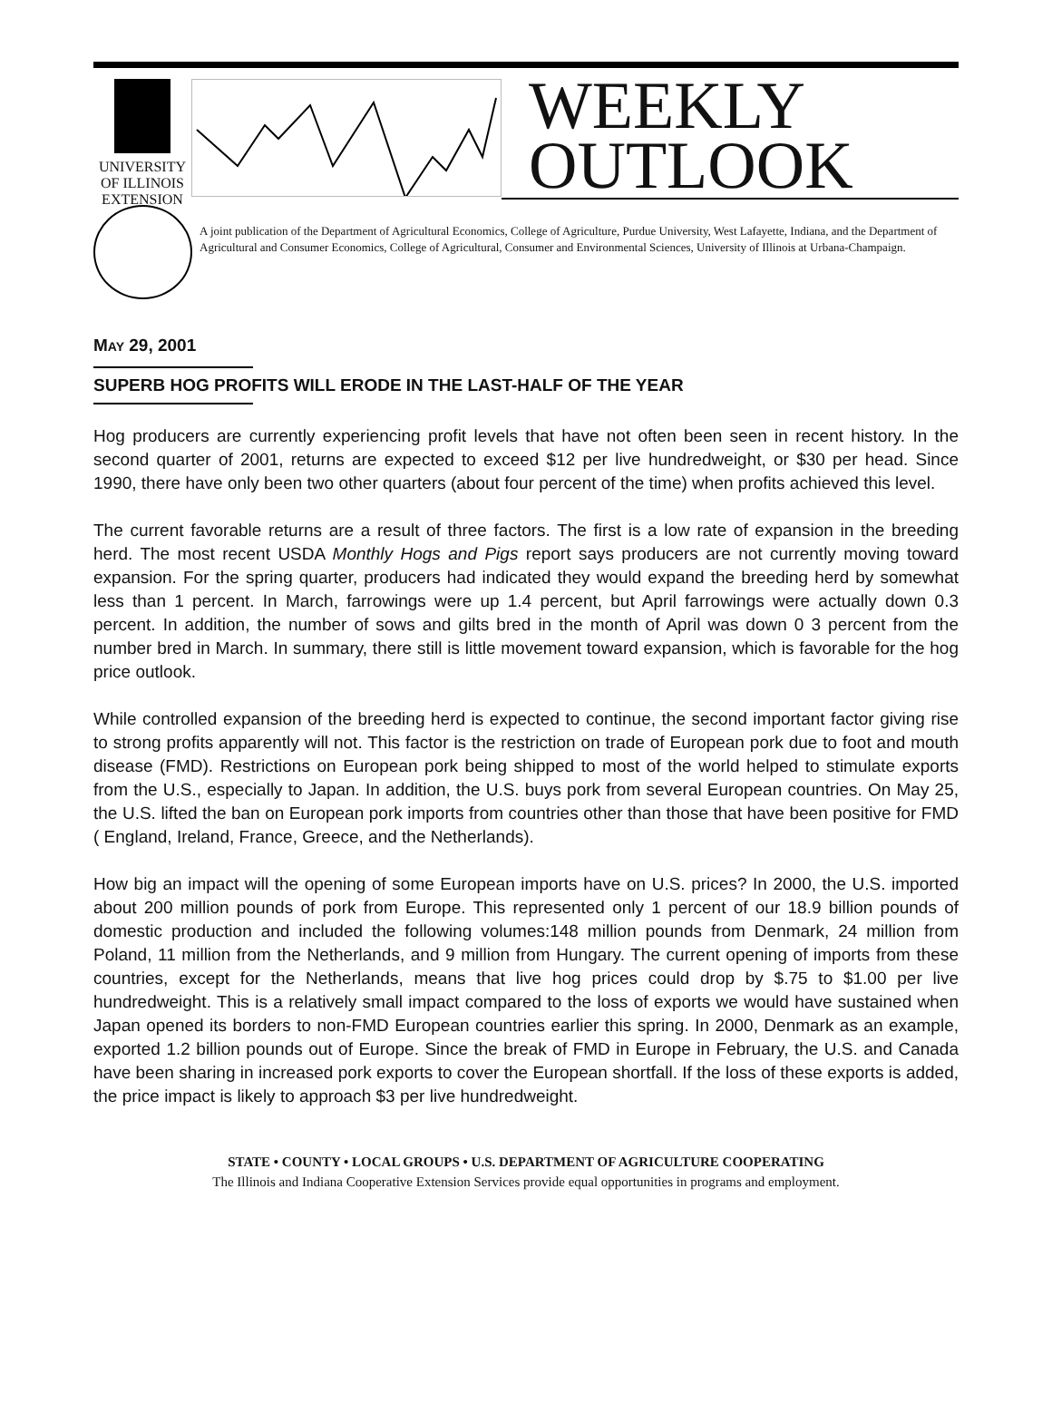UNIVERSITY OF ILLINOIS
EXTENSION
WEEKLY
OUTLOOK
A joint publication of the Department of Agricultural Economics, College of Agriculture, Purdue University, West Lafayette, Indiana, and the Department of Agricultural and Consumer Economics, College of Agricultural, Consumer and Environmental Sciences, University of Illinois at Urbana-Champaign.
MAY 29, 2001
SUPERB HOG PROFITS WILL ERODE IN THE LAST-HALF OF THE YEAR
Hog producers are currently experiencing profit levels that have not often been seen in recent history. In the second quarter of 2001, returns are expected to exceed $12 per live hundredweight, or $30 per head. Since 1990, there have only been two other quarters (about four percent of the time) when profits achieved this level.
The current favorable returns are a result of three factors. The first is a low rate of expansion in the breeding herd. The most recent USDA Monthly Hogs and Pigs report says producers are not currently moving toward expansion. For the spring quarter, producers had indicated they would expand the breeding herd by somewhat less than 1 percent. In March, farrowings were up 1.4 percent, but April farrowings were actually down 0.3 percent. In addition, the number of sows and gilts bred in the month of April was down 0 3 percent from the number bred in March. In summary, there still is little movement toward expansion, which is favorable for the hog price outlook.
While controlled expansion of the breeding herd is expected to continue, the second important factor giving rise to strong profits apparently will not. This factor is the restriction on trade of European pork due to foot and mouth disease (FMD). Restrictions on European pork being shipped to most of the world helped to stimulate exports from the U.S., especially to Japan. In addition, the U.S. buys pork from several European countries. On May 25, the U.S. lifted the ban on European pork imports from countries other than those that have been positive for FMD ( England, Ireland, France, Greece, and the Netherlands).
How big an impact will the opening of some European imports have on U.S. prices? In 2000, the U.S. imported about 200 million pounds of pork from Europe. This represented only 1 percent of our 18.9 billion pounds of domestic production and included the following volumes:148 million pounds from Denmark, 24 million from Poland, 11 million from the Netherlands, and 9 million from Hungary. The current opening of imports from these countries, except for the Netherlands, means that live hog prices could drop by $.75 to $1.00 per live hundredweight. This is a relatively small impact compared to the loss of exports we would have sustained when Japan opened its borders to non-FMD European countries earlier this spring. In 2000, Denmark as an example, exported 1.2 billion pounds out of Europe. Since the break of FMD in Europe in February, the U.S. and Canada have been sharing in increased pork exports to cover the European shortfall. If the loss of these exports is added, the price impact is likely to approach $3 per live hundredweight.
STATE • COUNTY • LOCAL GROUPS • U.S. DEPARTMENT OF AGRICULTURE COOPERATING
The Illinois and Indiana Cooperative Extension Services provide equal opportunities in programs and employment.